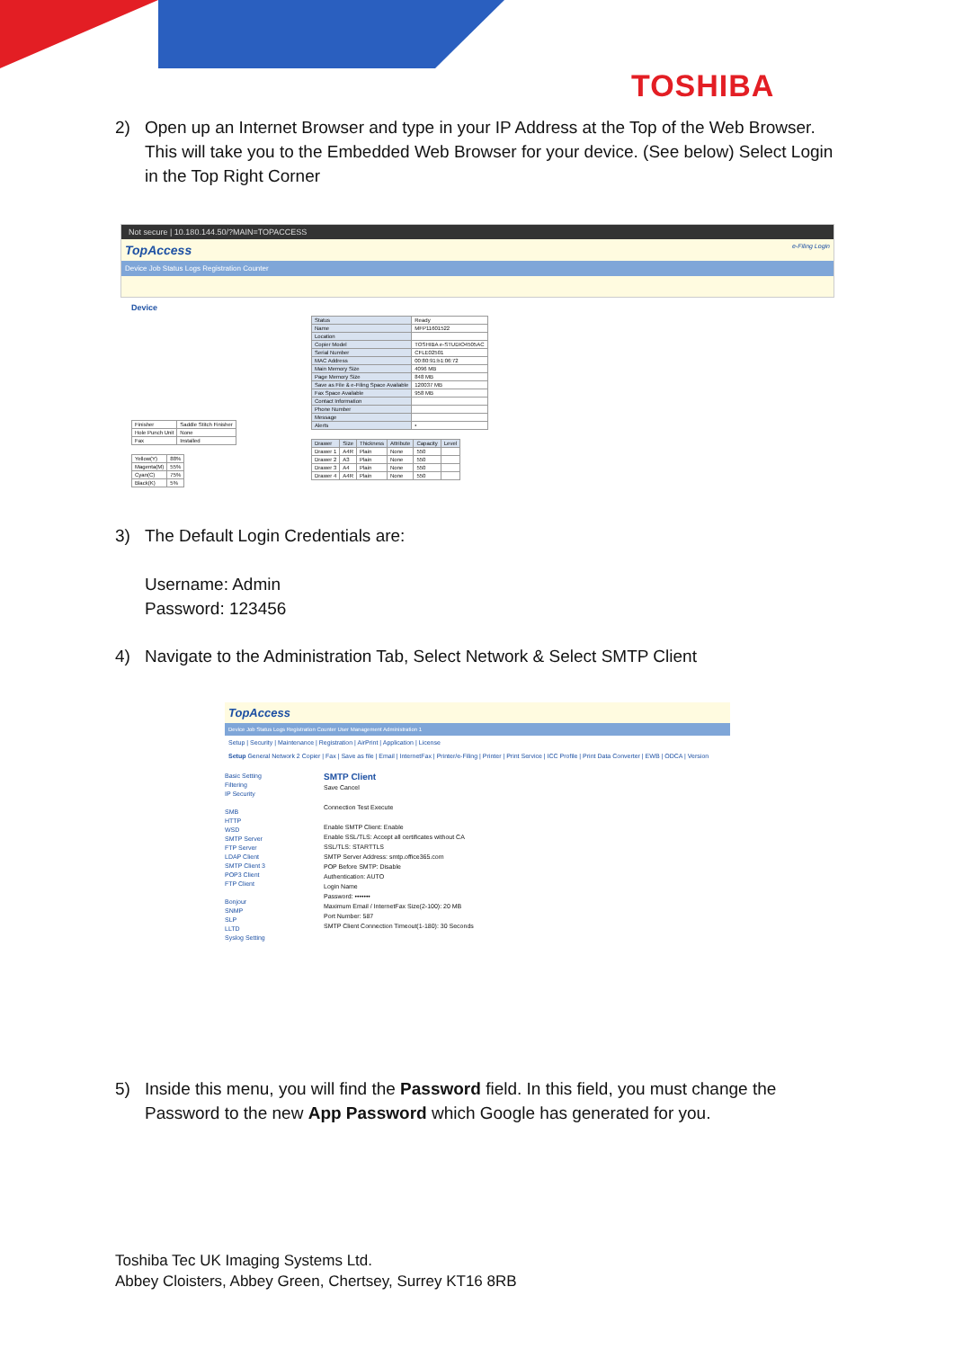TOSHIBA
2) Open up an Internet Browser and type in your IP Address at the Top of the Web Browser. This will take you to the Embedded Web Browser for your device. (See below) Select Login in the Top Right Corner
Not secure | 10.180.144.50/?MAIN=TOPACCESS
TopAccess e-Filing Login
Device Job Status Logs Registration Counter
Device
| Finisher | Saddle Stitch Finisher |
| Hole Punch Unit | None |
| Fax | Installed |
| Yellow(Y) | 88% |
| Magenta(M) | 55% |
| Cyan(C) | 75% |
| Black(K) | 5% |
| Status | Ready |
| Name | MFP11601522 |
| Location | |
| Copier Model | TOSHIBA e-STUDIO4505AC |
| Serial Number | CFLE02501 |
| MAC Address | 00:80:91:b1:06:72 |
| Main Memory Size | 4096 MB |
| Page Memory Size | 848 MB |
| Save as File & e-Filing Space Available | 120037 MB |
| Fax Space Available | 958 MB |
| Contact Information | |
| Phone Number | |
| Message | |
| Alerts | • |
| Drawer | Size | Thickness | Attribute | Capacity | Level |
| --- | --- | --- | --- | --- | --- |
| Drawer 1 | A4R | Plain | None | 550 | |
| Drawer 2 | A3 | Plain | None | 550 | |
| Drawer 3 | A4 | Plain | None | 550 | |
| Drawer 4 | A4R | Plain | None | 550 | |
3) The Default Login Credentials are:
Username: Admin
Password: 123456
4) Navigate to the Administration Tab, Select Network & Select SMTP Client
TopAccess
Device Job Status Logs Registration Counter User Management Administration 1
Setup | Security | Maintenance | Registration | AirPrint | Application | License
Setup General Network 2 Copier | Fax | Save as file | Email | InternetFax | Printer/e-Filing | Printer | Print Service | ICC Profile | Print Data Converter | EWB | ODCA | Version
Basic Setting
Filtering
IP Security
SMB
HTTP
WSD
SMTP Server
FTP Server
LDAP Client
SMTP Client 3
POP3 Client
FTP Client
Bonjour
SNMP
SLP
LLTD
Syslog Setting
SMTP Client
Save Cancel
Connection Test Execute
Enable SMTP Client: Enable
Enable SSL/TLS: Accept all certificates without CA
SSL/TLS: STARTTLS
SMTP Server Address: smtp.office365.com
POP Before SMTP: Disable
Authentication: AUTO
Login Name
Password: •••••••
Maximum Email / InternetFax Size(2-100): 20 MB
Port Number: 587
SMTP Client Connection Timeout(1-180): 30 Seconds
5) Inside this menu, you will find the Password field. In this field, you must change the Password to the new App Password which Google has generated for you.
Toshiba Tec UK Imaging Systems Ltd.
Abbey Cloisters, Abbey Green, Chertsey, Surrey KT16 8RB